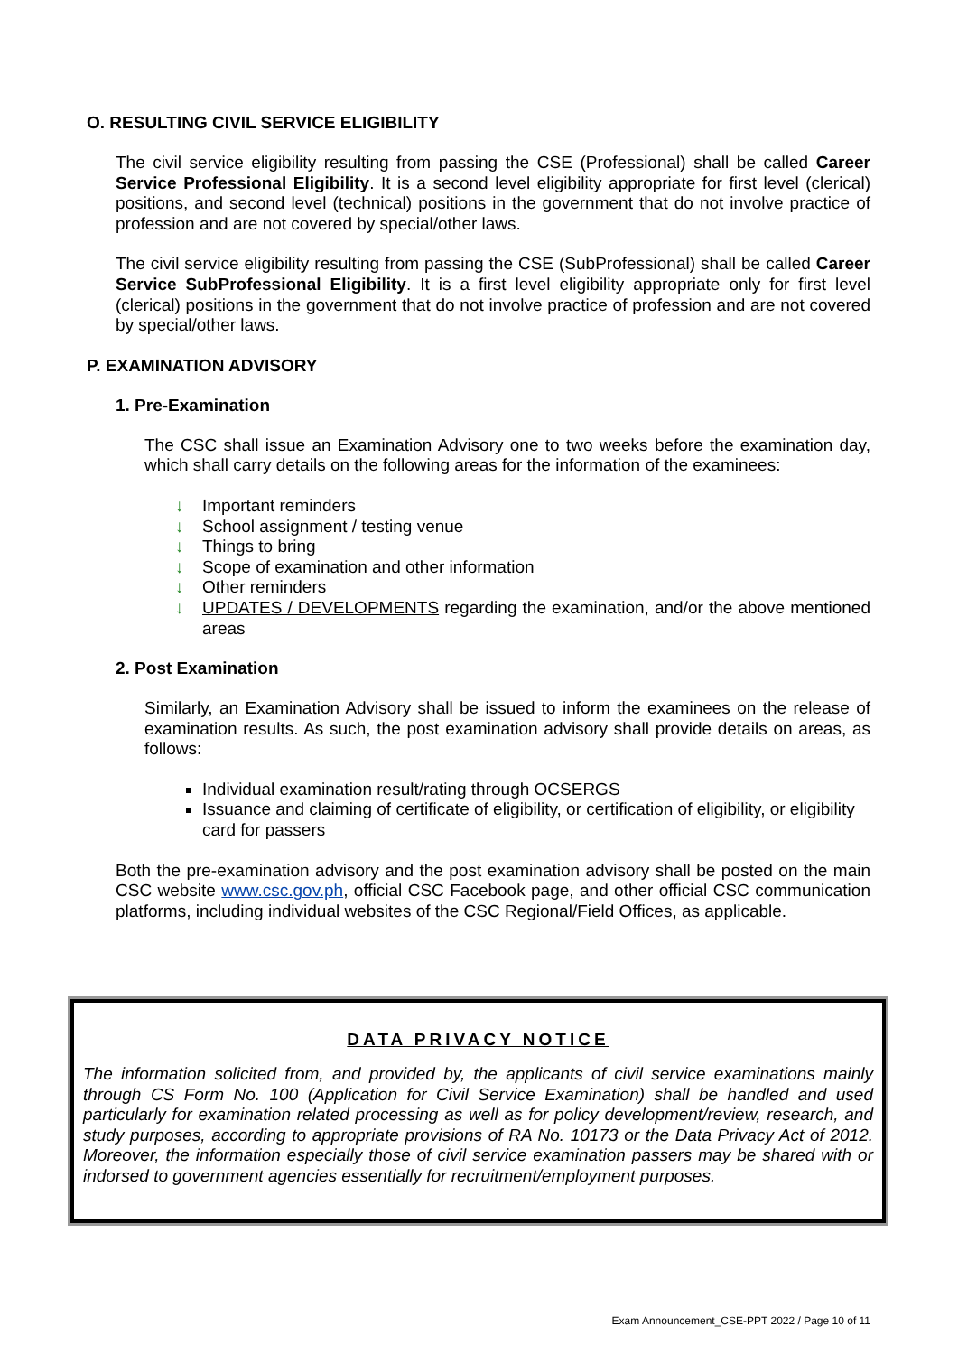O. RESULTING CIVIL SERVICE ELIGIBILITY
The civil service eligibility resulting from passing the CSE (Professional) shall be called Career Service Professional Eligibility. It is a second level eligibility appropriate for first level (clerical) positions, and second level (technical) positions in the government that do not involve practice of profession and are not covered by special/other laws.
The civil service eligibility resulting from passing the CSE (SubProfessional) shall be called Career Service SubProfessional Eligibility. It is a first level eligibility appropriate only for first level (clerical) positions in the government that do not involve practice of profession and are not covered by special/other laws.
P. EXAMINATION ADVISORY
1. Pre-Examination
The CSC shall issue an Examination Advisory one to two weeks before the examination day, which shall carry details on the following areas for the information of the examinees:
↓ Important reminders
↓ School assignment / testing venue
↓ Things to bring
↓ Scope of examination and other information
↓ Other reminders
↓ UPDATES / DEVELOPMENTS regarding the examination, and/or the above mentioned areas
2. Post Examination
Similarly, an Examination Advisory shall be issued to inform the examinees on the release of examination results. As such, the post examination advisory shall provide details on areas, as follows:
Individual examination result/rating through OCSERGS
Issuance and claiming of certificate of eligibility, or certification of eligibility, or eligibility card for passers
Both the pre-examination advisory and the post examination advisory shall be posted on the main CSC website www.csc.gov.ph, official CSC Facebook page, and other official CSC communication platforms, including individual websites of the CSC Regional/Field Offices, as applicable.
DATA PRIVACY NOTICE
The information solicited from, and provided by, the applicants of civil service examinations mainly through CS Form No. 100 (Application for Civil Service Examination) shall be handled and used particularly for examination related processing as well as for policy development/review, research, and study purposes, according to appropriate provisions of RA No. 10173 or the Data Privacy Act of 2012. Moreover, the information especially those of civil service examination passers may be shared with or indorsed to government agencies essentially for recruitment/employment purposes.
Exam Announcement_CSE-PPT 2022 / Page 10 of 11